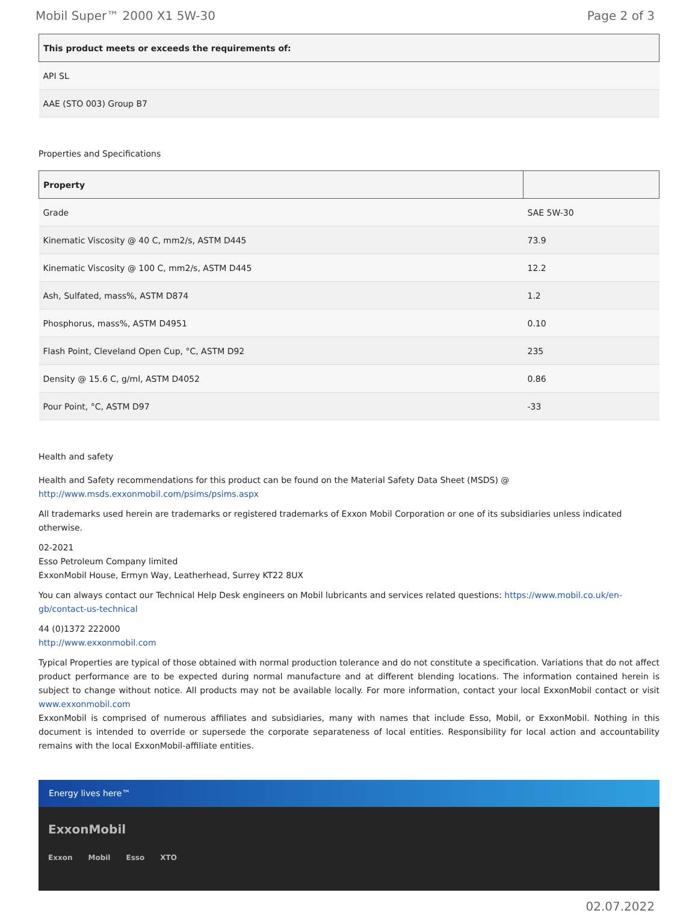Mobil Super™ 2000 X1 5W-30 Page 2 of 3
| This product meets or exceeds the requirements of: |
| --- |
| API SL |
| AAE (STO 003) Group B7 |
Properties and Specifications
| Property | |
| --- | --- |
| Grade | SAE 5W-30 |
| Kinematic Viscosity @ 40 C, mm2/s, ASTM D445 | 73.9 |
| Kinematic Viscosity @ 100 C, mm2/s, ASTM D445 | 12.2 |
| Ash, Sulfated, mass%, ASTM D874 | 1.2 |
| Phosphorus, mass%, ASTM D4951 | 0.10 |
| Flash Point, Cleveland Open Cup, °C, ASTM D92 | 235 |
| Density @ 15.6 C, g/ml, ASTM D4052 | 0.86 |
| Pour Point, °C, ASTM D97 | -33 |
Health and safety
Health and Safety recommendations for this product can be found on the Material Safety Data Sheet (MSDS) @ http://www.msds.exxonmobil.com/psims/psims.aspx
All trademarks used herein are trademarks or registered trademarks of Exxon Mobil Corporation or one of its subsidiaries unless indicated otherwise.
02-2021
Esso Petroleum Company limited
ExxonMobil House, Ermyn Way, Leatherhead, Surrey KT22 8UX
You can always contact our Technical Help Desk engineers on Mobil lubricants and services related questions: https://www.mobil.co.uk/en-gb/contact-us-technical
44 (0)1372 222000
http://www.exxonmobil.com
Typical Properties are typical of those obtained with normal production tolerance and do not constitute a specification. Variations that do not affect product performance are to be expected during normal manufacture and at different blending locations. The information contained herein is subject to change without notice. All products may not be available locally. For more information, contact your local ExxonMobil contact or visit www.exxonmobil.com
ExxonMobil is comprised of numerous affiliates and subsidiaries, many with names that include Esso, Mobil, or ExxonMobil. Nothing in this document is intended to override or supersede the corporate separateness of local entities. Responsibility for local action and accountability remains with the local ExxonMobil-affiliate entities.
Energy lives here™
ExxonMobil
Exxon Mobil Esso XTO
02.07.2022